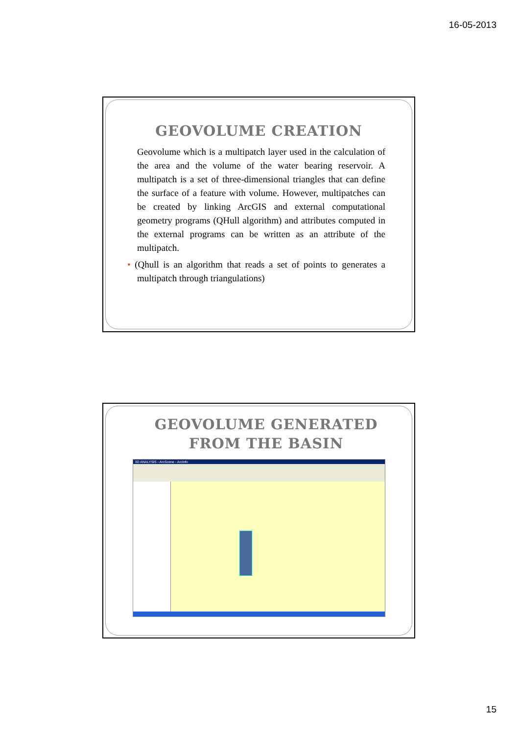16-05-2013
GEOVOLUME CREATION
Geovolume which is a multipatch layer used in the calculation of the area and the volume of the water bearing reservoir. A multipatch is a set of three-dimensional triangles that can define the surface of a feature with volume. However, multipatches can be created by linking ArcGIS and external computational geometry programs (QHull algorithm) and attributes computed in the external programs can be written as an attribute of the multipatch.
• (Qhull is an algorithm that reads a set of points to generates a multipatch through triangulations)
GEOVOLUME GENERATED FROM THE BASIN
3D ANALYSIS - ArcScene - ArcInfo
15